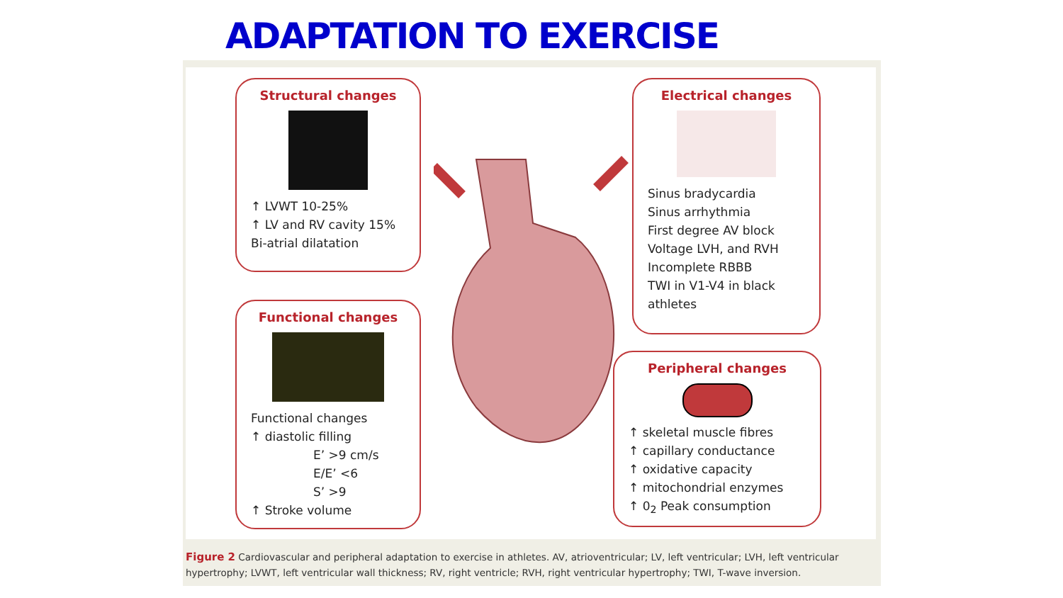ADAPTATION TO EXERCISE
Structural changes
↑ LVWT 10-25%
↑ LV and RV cavity 15%
Bi-atrial dilatation
Functional changes
Functional changes
↑ diastolic filling
E’ >9 cm/s
E/E’ <6
S’ >9
↑ Stroke volume
Electrical changes
Sinus bradycardia
Sinus arrhythmia
First degree AV block
Voltage LVH, and RVH
Incomplete RBBB
TWI in V1-V4 in black athletes
Peripheral changes
↑ skeletal muscle fibres
↑ capillary conductance
↑ oxidative capacity
↑ mitochondrial enzymes
↑ 0<sub>2</sub> Peak consumption
Figure 2 Cardiovascular and peripheral adaptation to exercise in athletes. AV, atrioventricular; LV, left ventricular; LVH, left ventricular hypertrophy; LVWT, left ventricular wall thickness; RV, right ventricle; RVH, right ventricular hypertrophy; TWI, T-wave inversion.